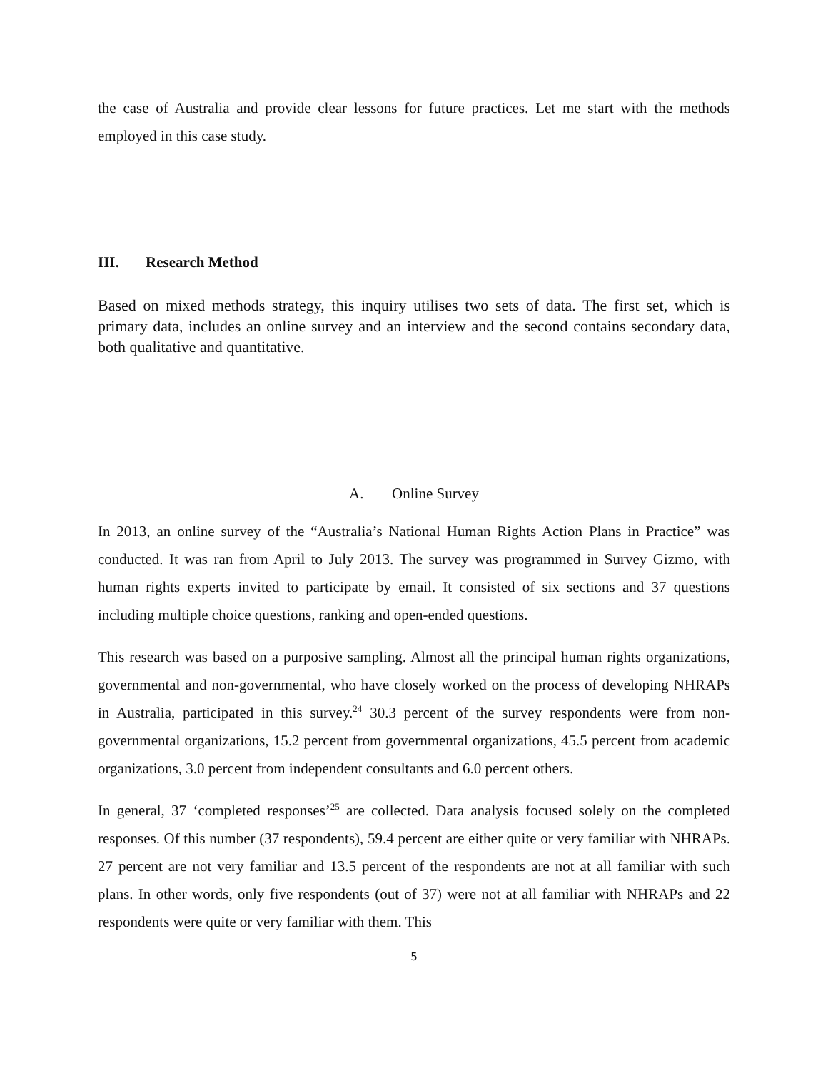the case of Australia and provide clear lessons for future practices. Let me start with the methods employed in this case study.
III. Research Method
Based on mixed methods strategy, this inquiry utilises two sets of data. The first set, which is primary data, includes an online survey and an interview and the second contains secondary data, both qualitative and quantitative.
A. Online Survey
In 2013, an online survey of the “Australia’s National Human Rights Action Plans in Practice” was conducted. It was ran from April to July 2013. The survey was programmed in Survey Gizmo, with human rights experts invited to participate by email. It consisted of six sections and 37 questions including multiple choice questions, ranking and open-ended questions.
This research was based on a purposive sampling. Almost all the principal human rights organizations, governmental and non-governmental, who have closely worked on the process of developing NHRAPs in Australia, participated in this survey.<sup>24</sup> 30.3 percent of the survey respondents were from non-governmental organizations, 15.2 percent from governmental organizations, 45.5 percent from academic organizations, 3.0 percent from independent consultants and 6.0 percent others.
In general, 37 ‘completed responses’<sup>25</sup> are collected. Data analysis focused solely on the completed responses. Of this number (37 respondents), 59.4 percent are either quite or very familiar with NHRAPs. 27 percent are not very familiar and 13.5 percent of the respondents are not at all familiar with such plans. In other words, only five respondents (out of 37) were not at all familiar with NHRAPs and 22 respondents were quite or very familiar with them. This
5